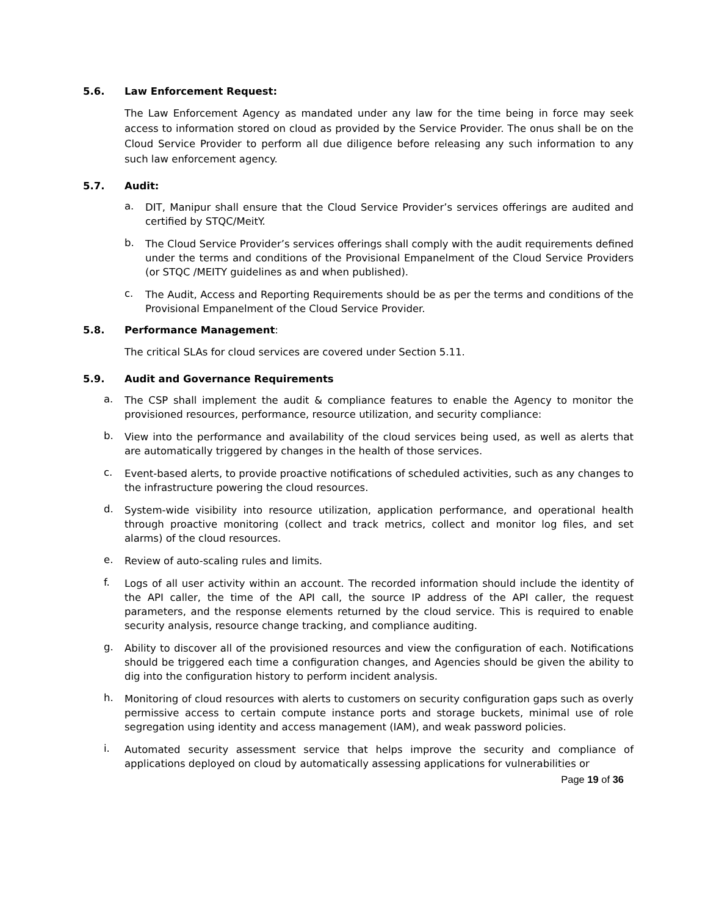5.6. Law Enforcement Request:
The Law Enforcement Agency as mandated under any law for the time being in force may seek access to information stored on cloud as provided by the Service Provider. The onus shall be on the Cloud Service Provider to perform all due diligence before releasing any such information to any such law enforcement agency.
5.7. Audit:
a.
DIT, Manipur shall ensure that the Cloud Service Provider’s services offerings are audited and certified by STQC/MeitY.
b.
The Cloud Service Provider’s services offerings shall comply with the audit requirements defined under the terms and conditions of the Provisional Empanelment of the Cloud Service Providers (or STQC /MEITY guidelines as and when published).
c.
The Audit, Access and Reporting Requirements should be as per the terms and conditions of the Provisional Empanelment of the Cloud Service Provider.
5.8. Performance Management:
The critical SLAs for cloud services are covered under Section 5.11.
5.9. Audit and Governance Requirements
a.
The CSP shall implement the audit & compliance features to enable the Agency to monitor the provisioned resources, performance, resource utilization, and security compliance:
b.
View into the performance and availability of the cloud services being used, as well as alerts that are automatically triggered by changes in the health of those services.
c.
Event-based alerts, to provide proactive notifications of scheduled activities, such as any changes to the infrastructure powering the cloud resources.
d.
System-wide visibility into resource utilization, application performance, and operational health through proactive monitoring (collect and track metrics, collect and monitor log files, and set alarms) of the cloud resources.
e.
Review of auto-scaling rules and limits.
f.
Logs of all user activity within an account. The recorded information should include the identity of the API caller, the time of the API call, the source IP address of the API caller, the request parameters, and the response elements returned by the cloud service. This is required to enable security analysis, resource change tracking, and compliance auditing.
g.
Ability to discover all of the provisioned resources and view the configuration of each. Notifications should be triggered each time a configuration changes, and Agencies should be given the ability to dig into the configuration history to perform incident analysis.
h.
Monitoring of cloud resources with alerts to customers on security configuration gaps such as overly permissive access to certain compute instance ports and storage buckets, minimal use of role segregation using identity and access management (IAM), and weak password policies.
i.
Automated security assessment service that helps improve the security and compliance of applications deployed on cloud by automatically assessing applications for vulnerabilities or
Page 19 of 36